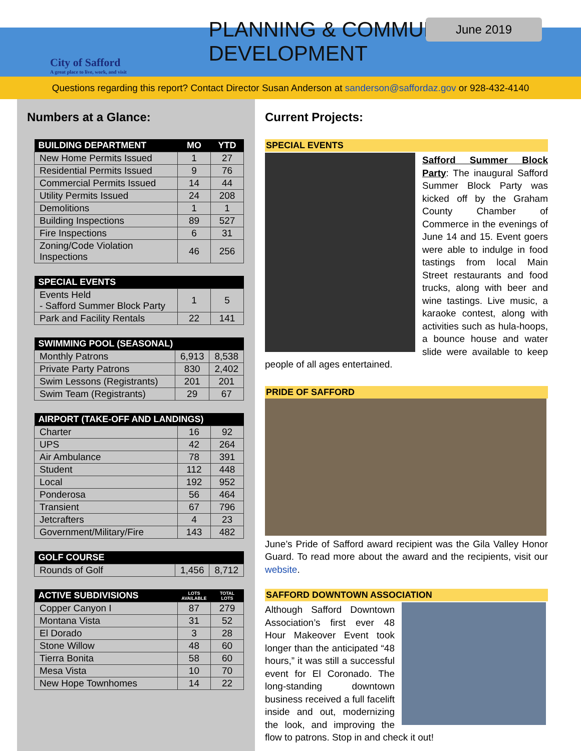June 2019
City of Safford
A great place to live, work, and visit
PLANNING & COMMUNITY DEVELOPMENT
Questions regarding this report? Contact Director Susan Anderson at sanderson@saffordaz.gov or 928-432-4140
Numbers at a Glance:
| BUILDING DEPARTMENT | MO | YTD |
| --- | --- | --- |
| New Home Permits Issued | 1 | 27 |
| Residential Permits Issued | 9 | 76 |
| Commercial Permits Issued | 14 | 44 |
| Utility Permits Issued | 24 | 208 |
| Demolitions | 1 | 1 |
| Building Inspections | 89 | 527 |
| Fire Inspections | 6 | 31 |
| Zoning/Code Violation Inspections | 46 | 256 |
| SPECIAL EVENTS | | |
| --- | --- | --- |
| Events Held - Safford Summer Block Party | 1 | 5 |
| Park and Facility Rentals | 22 | 141 |
| SWIMMING POOL (SEASONAL) | | |
| --- | --- | --- |
| Monthly Patrons | 6,913 | 8,538 |
| Private Party Patrons | 830 | 2,402 |
| Swim Lessons (Registrants) | 201 | 201 |
| Swim Team (Registrants) | 29 | 67 |
| AIRPORT (TAKE-OFF AND LANDINGS) | | |
| --- | --- | --- |
| Charter | 16 | 92 |
| UPS | 42 | 264 |
| Air Ambulance | 78 | 391 |
| Student | 112 | 448 |
| Local | 192 | 952 |
| Ponderosa | 56 | 464 |
| Transient | 67 | 796 |
| Jetcrafters | 4 | 23 |
| Government/Military/Fire | 143 | 482 |
| GOLF COURSE | | |
| --- | --- | --- |
| Rounds of Golf | 1,456 | 8,712 |
| ACTIVE SUBDIVISIONS | LOTS AVAILABLE | TOTAL LOTS |
| --- | --- | --- |
| Copper Canyon I | 87 | 279 |
| Montana Vista | 31 | 52 |
| El Dorado | 3 | 28 |
| Stone Willow | 48 | 60 |
| Tierra Bonita | 58 | 60 |
| Mesa Vista | 10 | 70 |
| New Hope Townhomes | 14 | 22 |
Current Projects:
SPECIAL EVENTS
Safford Summer Block Party: The inaugural Safford Summer Block Party was kicked off by the Graham County Chamber of Commerce in the evenings of June 14 and 15. Event goers were able to indulge in food tastings from local Main Street restaurants and food trucks, along with beer and wine tastings. Live music, a karaoke contest, along with activities such as hula-hoops, a bounce house and water slide were available to keep people of all ages entertained.
PRIDE OF SAFFORD
June’s Pride of Safford award recipient was the Gila Valley Honor Guard. To read more about the award and the recipients, visit our website.
SAFFORD DOWNTOWN ASSOCIATION
Although Safford Downtown Association’s first ever 48 Hour Makeover Event took longer than the anticipated “48 hours,” it was still a successful event for El Coronado. The long-standing downtown business received a full facelift inside and out, modernizing the look, and improving the flow to patrons. Stop in and check it out!